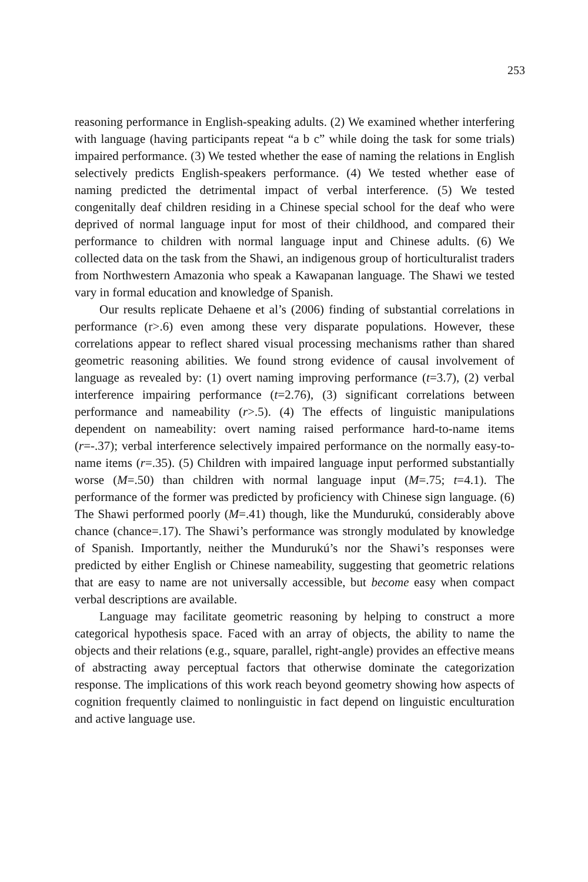253
reasoning performance in English-speaking adults. (2) We examined whether interfering with language (having participants repeat “a b c” while doing the task for some trials) impaired performance. (3) We tested whether the ease of naming the relations in English selectively predicts English-speakers performance. (4) We tested whether ease of naming predicted the detrimental impact of verbal interference. (5) We tested congenitally deaf children residing in a Chinese special school for the deaf who were deprived of normal language input for most of their childhood, and compared their performance to children with normal language input and Chinese adults. (6) We collected data on the task from the Shawi, an indigenous group of horticulturalist traders from Northwestern Amazonia who speak a Kawapanan language. The Shawi we tested vary in formal education and knowledge of Spanish.
Our results replicate Dehaene et al’s (2006) finding of substantial correlations in performance (r>.6) even among these very disparate populations. However, these correlations appear to reflect shared visual processing mechanisms rather than shared geometric reasoning abilities. We found strong evidence of causal involvement of language as revealed by: (1) overt naming improving performance (t=3.7), (2) verbal interference impairing performance (t=2.76), (3) significant correlations between performance and nameability (r>.5). (4) The effects of linguistic manipulations dependent on nameability: overt naming raised performance hard-to-name items (r=-.37); verbal interference selectively impaired performance on the normally easy-to-name items (r=.35). (5) Children with impaired language input performed substantially worse (M=.50) than children with normal language input (M=.75; t=4.1). The performance of the former was predicted by proficiency with Chinese sign language. (6) The Shawi performed poorly (M=.41) though, like the Mundurukú, considerably above chance (chance=.17). The Shawi’s performance was strongly modulated by knowledge of Spanish. Importantly, neither the Mundurukú’s nor the Shawi’s responses were predicted by either English or Chinese nameability, suggesting that geometric relations that are easy to name are not universally accessible, but become easy when compact verbal descriptions are available.
Language may facilitate geometric reasoning by helping to construct a more categorical hypothesis space. Faced with an array of objects, the ability to name the objects and their relations (e.g., square, parallel, right-angle) provides an effective means of abstracting away perceptual factors that otherwise dominate the categorization response. The implications of this work reach beyond geometry showing how aspects of cognition frequently claimed to nonlinguistic in fact depend on linguistic enculturation and active language use.